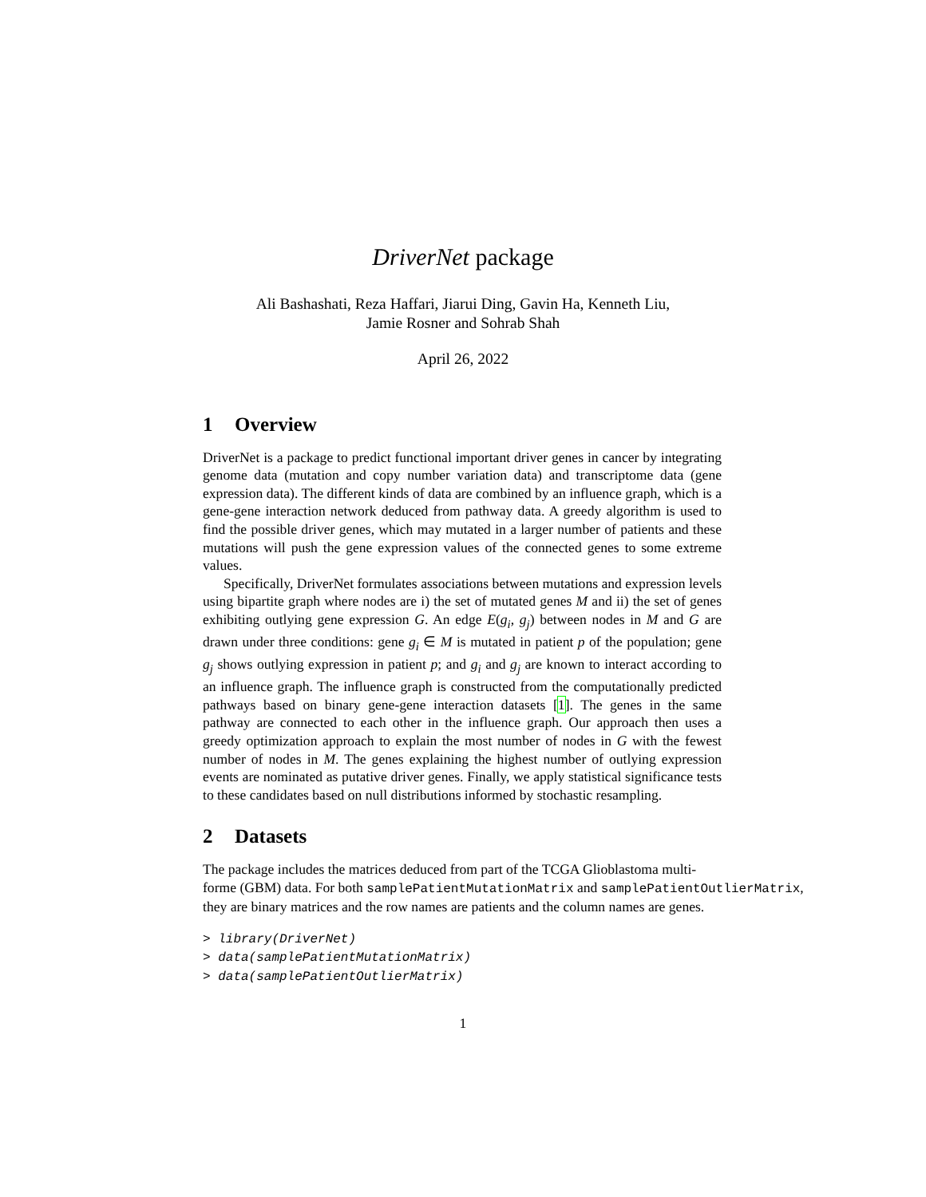DriverNet package
Ali Bashashati, Reza Haffari, Jiarui Ding, Gavin Ha, Kenneth Liu,
Jamie Rosner and Sohrab Shah
April 26, 2022
1 Overview
DriverNet is a package to predict functional important driver genes in cancer by integrating genome data (mutation and copy number variation data) and transcriptome data (gene expression data). The different kinds of data are combined by an influence graph, which is a gene-gene interaction network deduced from pathway data. A greedy algorithm is used to find the possible driver genes, which may mutated in a larger number of patients and these mutations will push the gene expression values of the connected genes to some extreme values.
Specifically, DriverNet formulates associations between mutations and expression levels using bipartite graph where nodes are i) the set of mutated genes M and ii) the set of genes exhibiting outlying gene expression G. An edge E(g<sub>i</sub>, g<sub>j</sub>) between nodes in M and G are drawn under three conditions: gene g<sub>i</sub> ∈ M is mutated in patient p of the population; gene g<sub>j</sub> shows outlying expression in patient p; and g<sub>i</sub> and g<sub>j</sub> are known to interact according to an influence graph. The influence graph is constructed from the computationally predicted pathways based on binary gene-gene interaction datasets [1]. The genes in the same pathway are connected to each other in the influence graph. Our approach then uses a greedy optimization approach to explain the most number of nodes in G with the fewest number of nodes in M. The genes explaining the highest number of outlying expression events are nominated as putative driver genes. Finally, we apply statistical significance tests to these candidates based on null distributions informed by stochastic resampling.
2 Datasets
The package includes the matrices deduced from part of the TCGA Glioblastoma multi-
forme (GBM) data. For both samplePatientMutationMatrix and samplePatientOutlierMatrix,
they are binary matrices and the row names are patients and the column names are genes.
> library(DriverNet) > data(samplePatientMutationMatrix) > data(samplePatientOutlierMatrix)
1